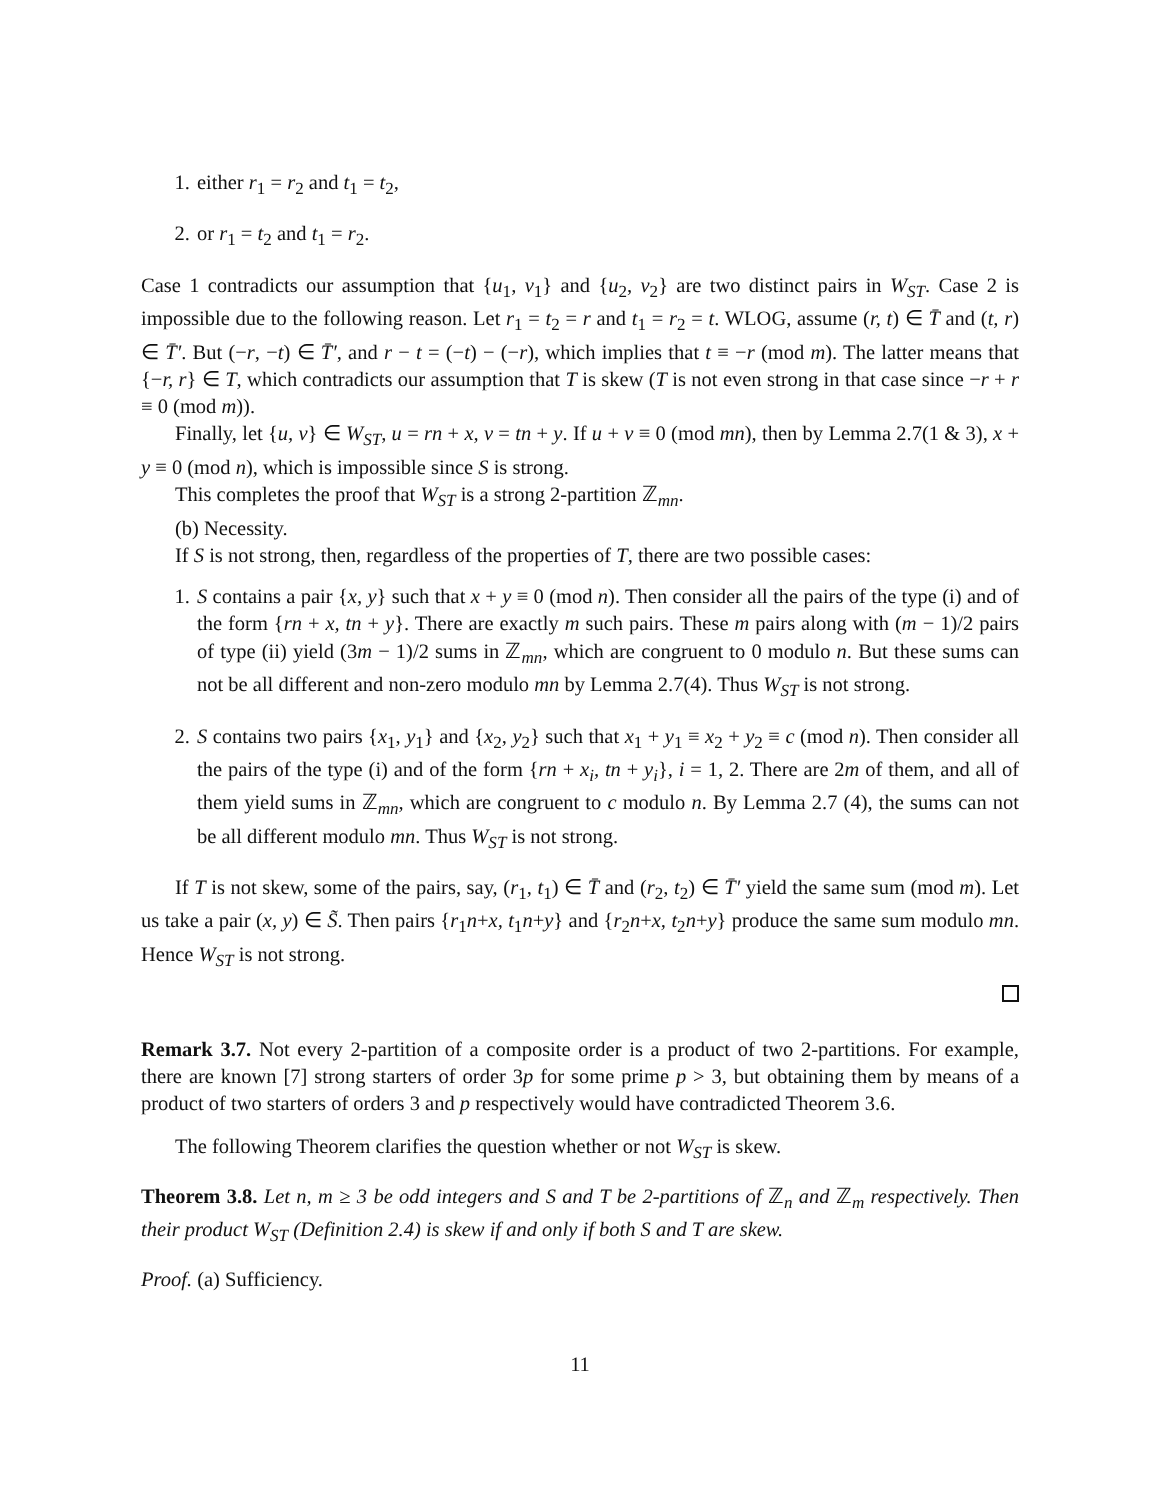1. either r<sub>1</sub> = r<sub>2</sub> and t<sub>1</sub> = t<sub>2</sub>,
2. or r<sub>1</sub> = t<sub>2</sub> and t<sub>1</sub> = r<sub>2</sub>.
Case 1 contradicts our assumption that {u<sub>1</sub>, v<sub>1</sub>} and {u<sub>2</sub>, v<sub>2</sub>} are two distinct pairs in W<sub>ST</sub>. Case 2 is impossible due to the following reason. Let r<sub>1</sub> = t<sub>2</sub> = r and t<sub>1</sub> = r<sub>2</sub> = t. WLOG, assume (r, t) ∈ T̄ and (t, r) ∈ T̄′. But (−r, −t) ∈ T̄′, and r − t = (−t) − (−r), which implies that t ≡ −r (mod m). The latter means that {−r, r} ∈ T, which contradicts our assumption that T is skew (T is not even strong in that case since −r + r ≡ 0 (mod m)).
Finally, let {u, v} ∈ W<sub>ST</sub>, u = rn + x, v = tn + y. If u + v ≡ 0 (mod mn), then by Lemma 2.7(1 & 3), x + y ≡ 0 (mod n), which is impossible since S is strong.
This completes the proof that W<sub>ST</sub> is a strong 2-partition ℤ<sub>mn</sub>.
(b) Necessity.
If S is not strong, then, regardless of the properties of T, there are two possible cases:
1. S contains a pair {x, y} such that x + y ≡ 0 (mod n). Then consider all the pairs of the type (i) and of the form {rn + x, tn + y}. There are exactly m such pairs. These m pairs along with (m − 1)/2 pairs of type (ii) yield (3m − 1)/2 sums in ℤ<sub>mn</sub>, which are congruent to 0 modulo n. But these sums can not be all different and non-zero modulo mn by Lemma 2.7(4). Thus W<sub>ST</sub> is not strong.
2. S contains two pairs {x<sub>1</sub>, y<sub>1</sub>} and {x<sub>2</sub>, y<sub>2</sub>} such that x<sub>1</sub> + y<sub>1</sub> ≡ x<sub>2</sub> + y<sub>2</sub> ≡ c (mod n). Then consider all the pairs of the type (i) and of the form {rn + x<sub>i</sub>, tn + y<sub>i</sub>}, i = 1, 2. There are 2m of them, and all of them yield sums in ℤ<sub>mn</sub>, which are congruent to c modulo n. By Lemma 2.7 (4), the sums can not be all different modulo mn. Thus W<sub>ST</sub> is not strong.
If T is not skew, some of the pairs, say, (r<sub>1</sub>, t<sub>1</sub>) ∈ T̄ and (r<sub>2</sub>, t<sub>2</sub>) ∈ T̄′ yield the same sum (mod m). Let us take a pair (x, y) ∈ S̃. Then pairs {r<sub>1</sub>n+x, t<sub>1</sub>n+y} and {r<sub>2</sub>n+x, t<sub>2</sub>n+y} produce the same sum modulo mn. Hence W<sub>ST</sub> is not strong.
Remark 3.7. Not every 2-partition of a composite order is a product of two 2-partitions. For example, there are known [7] strong starters of order 3p for some prime p > 3, but obtaining them by means of a product of two starters of orders 3 and p respectively would have contradicted Theorem 3.6.
The following Theorem clarifies the question whether or not W<sub>ST</sub> is skew.
Theorem 3.8. Let n, m ≥ 3 be odd integers and S and T be 2-partitions of ℤ<sub>n</sub> and ℤ<sub>m</sub> respectively. Then their product W<sub>ST</sub> (Definition 2.4) is skew if and only if both S and T are skew.
Proof. (a) Sufficiency.
11